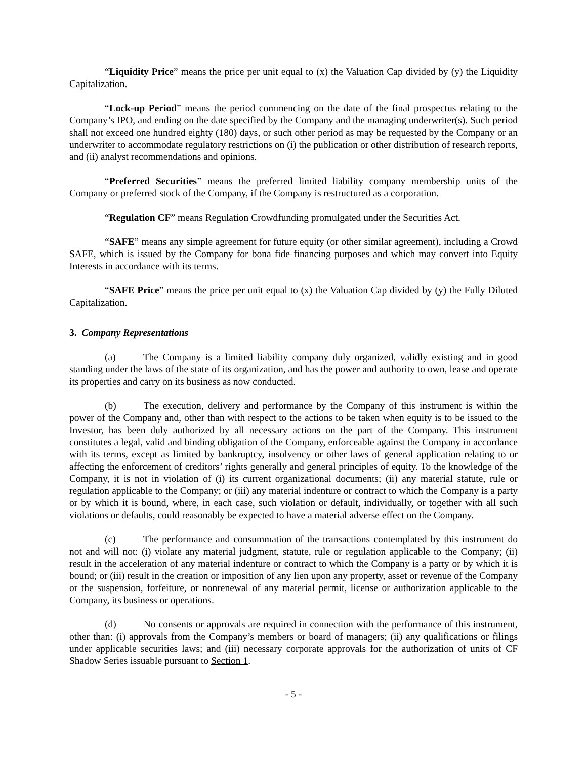“Liquidity Price” means the price per unit equal to (x) the Valuation Cap divided by (y) the Liquidity Capitalization.
“Lock-up Period” means the period commencing on the date of the final prospectus relating to the Company’s IPO, and ending on the date specified by the Company and the managing underwriter(s). Such period shall not exceed one hundred eighty (180) days, or such other period as may be requested by the Company or an underwriter to accommodate regulatory restrictions on (i) the publication or other distribution of research reports, and (ii) analyst recommendations and opinions.
“Preferred Securities” means the preferred limited liability company membership units of the Company or preferred stock of the Company, if the Company is restructured as a corporation.
“Regulation CF” means Regulation Crowdfunding promulgated under the Securities Act.
“SAFE” means any simple agreement for future equity (or other similar agreement), including a Crowd SAFE, which is issued by the Company for bona fide financing purposes and which may convert into Equity Interests in accordance with its terms.
“SAFE Price” means the price per unit equal to (x) the Valuation Cap divided by (y) the Fully Diluted Capitalization.
3. Company Representations
(a) The Company is a limited liability company duly organized, validly existing and in good standing under the laws of the state of its organization, and has the power and authority to own, lease and operate its properties and carry on its business as now conducted.
(b) The execution, delivery and performance by the Company of this instrument is within the power of the Company and, other than with respect to the actions to be taken when equity is to be issued to the Investor, has been duly authorized by all necessary actions on the part of the Company. This instrument constitutes a legal, valid and binding obligation of the Company, enforceable against the Company in accordance with its terms, except as limited by bankruptcy, insolvency or other laws of general application relating to or affecting the enforcement of creditors’ rights generally and general principles of equity. To the knowledge of the Company, it is not in violation of (i) its current organizational documents; (ii) any material statute, rule or regulation applicable to the Company; or (iii) any material indenture or contract to which the Company is a party or by which it is bound, where, in each case, such violation or default, individually, or together with all such violations or defaults, could reasonably be expected to have a material adverse effect on the Company.
(c) The performance and consummation of the transactions contemplated by this instrument do not and will not: (i) violate any material judgment, statute, rule or regulation applicable to the Company; (ii) result in the acceleration of any material indenture or contract to which the Company is a party or by which it is bound; or (iii) result in the creation or imposition of any lien upon any property, asset or revenue of the Company or the suspension, forfeiture, or nonrenewal of any material permit, license or authorization applicable to the Company, its business or operations.
(d) No consents or approvals are required in connection with the performance of this instrument, other than: (i) approvals from the Company’s members or board of managers; (ii) any qualifications or filings under applicable securities laws; and (iii) necessary corporate approvals for the authorization of units of CF Shadow Series issuable pursuant to Section 1.
- 5 -